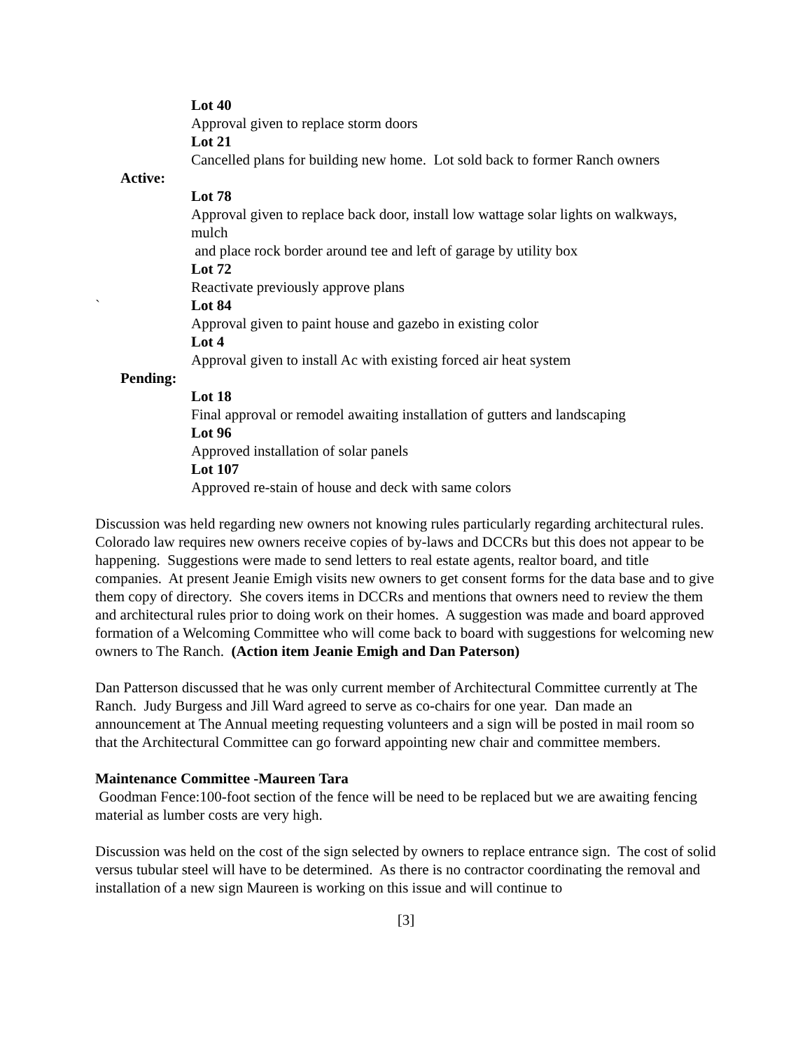Lot 40
Approval given to replace storm doors
Lot 21
Cancelled plans for building new home. Lot sold back to former Ranch owners
Active:
Lot 78
Approval given to replace back door, install low wattage solar lights on walkways, mulch
and place rock border around tee and left of garage by utility box
Lot 72
Reactivate previously approve plans
` Lot 84
Approval given to paint house and gazebo in existing color
Lot 4
Approval given to install Ac with existing forced air heat system
Pending:
Lot 18
Final approval or remodel awaiting installation of gutters and landscaping
Lot 96
Approved installation of solar panels
Lot 107
Approved re-stain of house and deck with same colors
Discussion was held regarding new owners not knowing rules particularly regarding architectural rules. Colorado law requires new owners receive copies of by-laws and DCCRs but this does not appear to be happening. Suggestions were made to send letters to real estate agents, realtor board, and title companies. At present Jeanie Emigh visits new owners to get consent forms for the data base and to give them copy of directory. She covers items in DCCRs and mentions that owners need to review the them and architectural rules prior to doing work on their homes. A suggestion was made and board approved formation of a Welcoming Committee who will come back to board with suggestions for welcoming new owners to The Ranch. (Action item Jeanie Emigh and Dan Paterson)
Dan Patterson discussed that he was only current member of Architectural Committee currently at The Ranch. Judy Burgess and Jill Ward agreed to serve as co-chairs for one year. Dan made an announcement at The Annual meeting requesting volunteers and a sign will be posted in mail room so that the Architectural Committee can go forward appointing new chair and committee members.
Maintenance Committee -Maureen Tara
Goodman Fence:100-foot section of the fence will be need to be replaced but we are awaiting fencing material as lumber costs are very high.
Discussion was held on the cost of the sign selected by owners to replace entrance sign. The cost of solid versus tubular steel will have to be determined. As there is no contractor coordinating the removal and installation of a new sign Maureen is working on this issue and will continue to
[3]